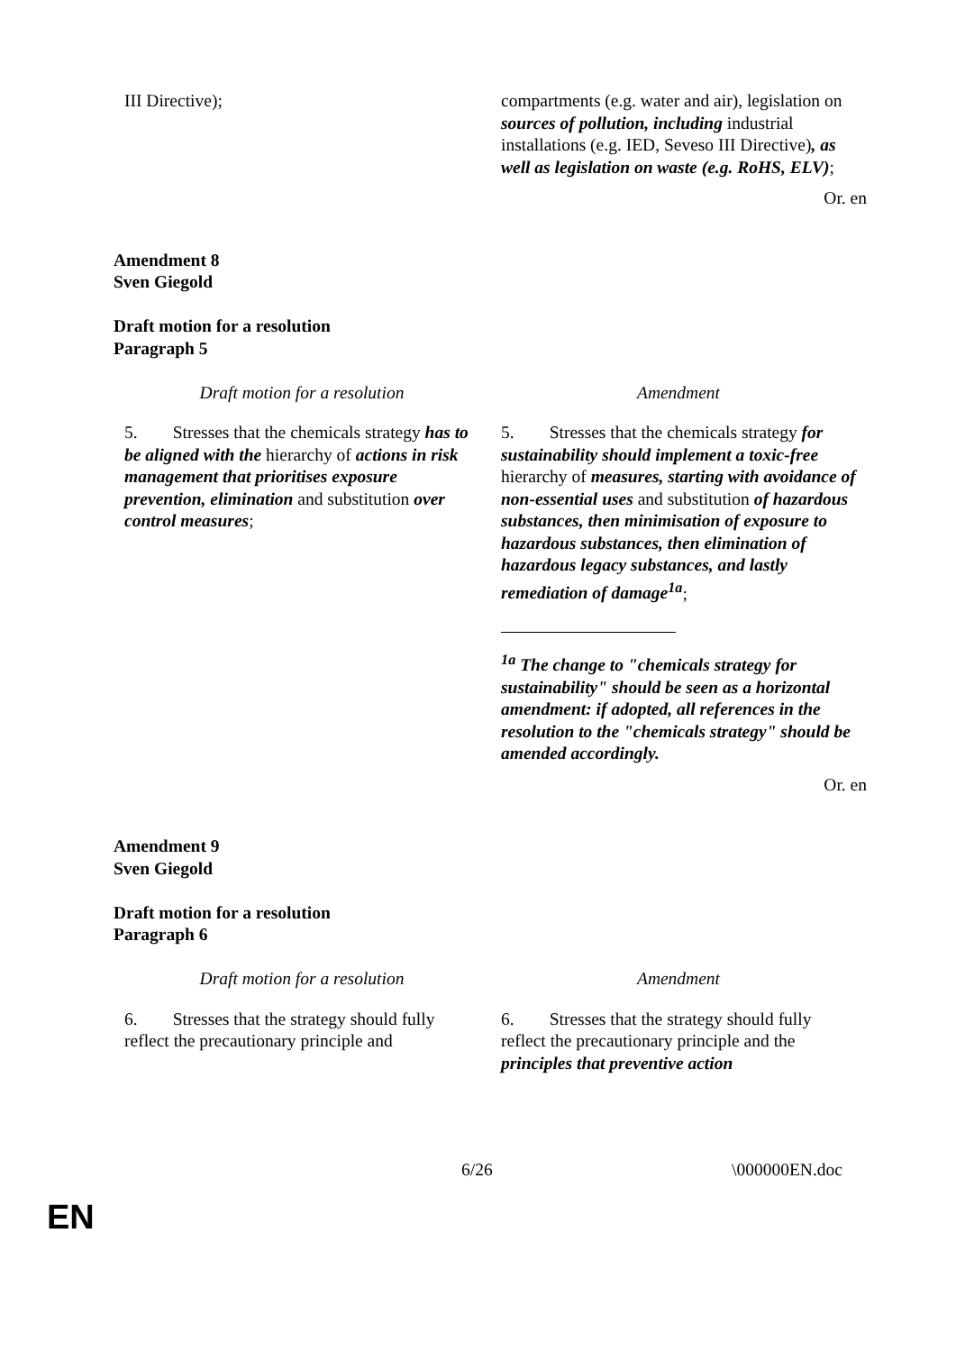| III Directive); | compartments (e.g. water and air), legislation on sources of pollution, including industrial installations (e.g. IED, Seveso III Directive) , as well as legislation on waste (e.g. RoHS, ELV) ; |
Or. en
Amendment 8
Sven Giegold
Draft motion for a resolution
Paragraph 5
| Draft motion for a resolution | Amendment |
| 5. Stresses that the chemicals strategy has to be aligned with the hierarchy of actions in risk management that prioritises exposure prevention, elimination and substitution over control measures ; | 5. Stresses that the chemicals strategy for sustainability should implement a toxic-free hierarchy of measures, starting with avoidance of non-essential uses and substitution of hazardous substances, then minimisation of exposure to hazardous substances, then elimination of hazardous legacy substances, and lastly remediation of damage<sup>1a</sup> ; <sup>1a</sup> The change to "chemicals strategy for sustainability" should be seen as a horizontal amendment: if adopted, all references in the resolution to the "chemicals strategy" should be amended accordingly. |
Or. en
Amendment 9
Sven Giegold
Draft motion for a resolution
Paragraph 6
| Draft motion for a resolution | Amendment |
| 6. Stresses that the strategy should fully reflect the precautionary principle and | 6. Stresses that the strategy should fully reflect the precautionary principle and the principles that preventive action |
6/26 \000000EN.doc
EN